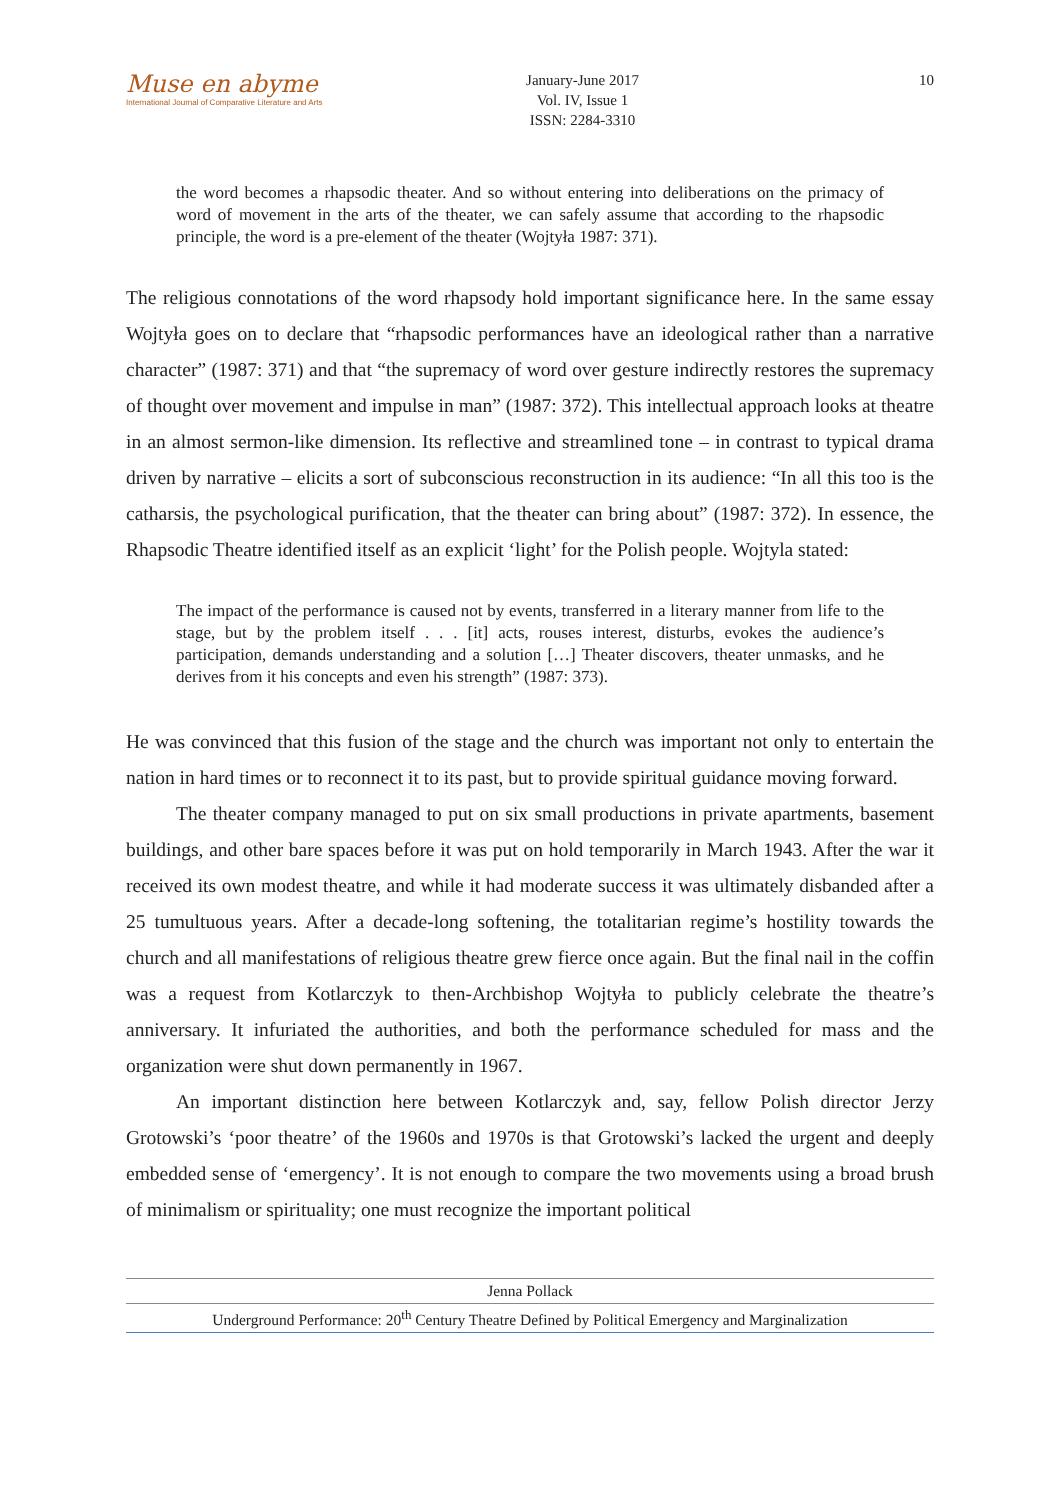Muse en abyme
International Journal of Comparative Literature and Arts
January-June 2017
Vol. IV, Issue 1
ISSN: 2284-3310
10
the word becomes a rhapsodic theater. And so without entering into deliberations on the primacy of word of movement in the arts of the theater, we can safely assume that according to the rhapsodic principle, the word is a pre-element of the theater (Wojtyła 1987: 371).
The religious connotations of the word rhapsody hold important significance here. In the same essay Wojtyła goes on to declare that “rhapsodic performances have an ideological rather than a narrative character” (1987: 371) and that “the supremacy of word over gesture indirectly restores the supremacy of thought over movement and impulse in man” (1987: 372). This intellectual approach looks at theatre in an almost sermon-like dimension. Its reflective and streamlined tone – in contrast to typical drama driven by narrative – elicits a sort of subconscious reconstruction in its audience: “In all this too is the catharsis, the psychological purification, that the theater can bring about” (1987: 372). In essence, the Rhapsodic Theatre identified itself as an explicit ‘light’ for the Polish people. Wojtyla stated:
The impact of the performance is caused not by events, transferred in a literary manner from life to the stage, but by the problem itself . . . [it] acts, rouses interest, disturbs, evokes the audience’s participation, demands understanding and a solution […] Theater discovers, theater unmasks, and he derives from it his concepts and even his strength” (1987: 373).
He was convinced that this fusion of the stage and the church was important not only to entertain the nation in hard times or to reconnect it to its past, but to provide spiritual guidance moving forward.
The theater company managed to put on six small productions in private apartments, basement buildings, and other bare spaces before it was put on hold temporarily in March 1943. After the war it received its own modest theatre, and while it had moderate success it was ultimately disbanded after a 25 tumultuous years. After a decade-long softening, the totalitarian regime’s hostility towards the church and all manifestations of religious theatre grew fierce once again. But the final nail in the coffin was a request from Kotlarczyk to then-Archbishop Wojtyła to publicly celebrate the theatre’s anniversary. It infuriated the authorities, and both the performance scheduled for mass and the organization were shut down permanently in 1967.
An important distinction here between Kotlarczyk and, say, fellow Polish director Jerzy Grotowski’s ‘poor theatre’ of the 1960s and 1970s is that Grotowski’s lacked the urgent and deeply embedded sense of ‘emergency’. It is not enough to compare the two movements using a broad brush of minimalism or spirituality; one must recognize the important political
Jenna Pollack
Underground Performance: 20<sup>th</sup> Century Theatre Defined by Political Emergency and Marginalization